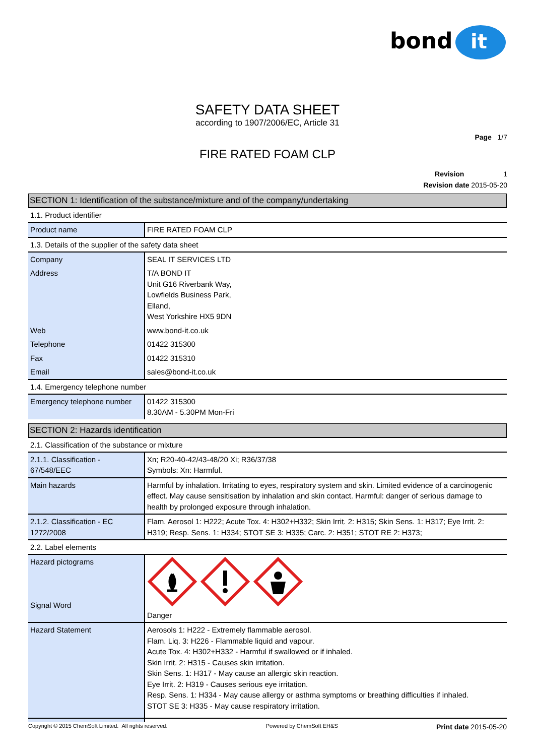bond
it
SAFETY DATA SHEET
according to 1907/2006/EC, Article 31
Page 1/7
FIRE RATED FOAM CLP
Revision 1
Revision date 2015-05-20
SECTION 1: Identification of the substance/mixture and of the company/undertaking
1.1. Product identifier
| Product name | FIRE RATED FOAM CLP |
1.3. Details of the supplier of the safety data sheet
| Company | SEAL IT SERVICES LTD |
| Address | T/A BOND IT Unit G16 Riverbank Way, Lowfields Business Park, Elland, West Yorkshire HX5 9DN |
| Web | www.bond-it.co.uk |
| Telephone | 01422 315300 |
| Fax | 01422 315310 |
| Email | sales@bond-it.co.uk |
1.4. Emergency telephone number
| Emergency telephone number | 01422 315300 8.30AM - 5.30PM Mon-Fri |
SECTION 2: Hazards identification
2.1. Classification of the substance or mixture
| 2.1.1. Classification - 67/548/EEC | Xn; R20-40-42/43-48/20 Xi; R36/37/38 Symbols: Xn: Harmful. |
| Main hazards | Harmful by inhalation. Irritating to eyes, respiratory system and skin. Limited evidence of a carcinogenic effect. May cause sensitisation by inhalation and skin contact. Harmful: danger of serious damage to health by prolonged exposure through inhalation. |
| 2.1.2. Classification - EC 1272/2008 | Flam. Aerosol 1: H222; Acute Tox. 4: H302+H332; Skin Irrit. 2: H315; Skin Sens. 1: H317; Eye Irrit. 2: H319; Resp. Sens. 1: H334; STOT SE 3: H335; Carc. 2: H351; STOT RE 2: H373; |
2.2. Label elements
| Hazard pictograms Signal Word | Danger |
| Hazard Statement | Aerosols 1: H222 - Extremely flammable aerosol. Flam. Liq. 3: H226 - Flammable liquid and vapour. Acute Tox. 4: H302+H332 - Harmful if swallowed or if inhaled. Skin Irrit. 2: H315 - Causes skin irritation. Skin Sens. 1: H317 - May cause an allergic skin reaction. Eye Irrit. 2: H319 - Causes serious eye irritation. Resp. Sens. 1: H334 - May cause allergy or asthma symptoms or breathing difficulties if inhaled. STOT SE 3: H335 - May cause respiratory irritation. |
Copyright © 2015 ChemSoft Limited. All rights reserved. Powered by ChemSoft EH&S Print date 2015-05-20